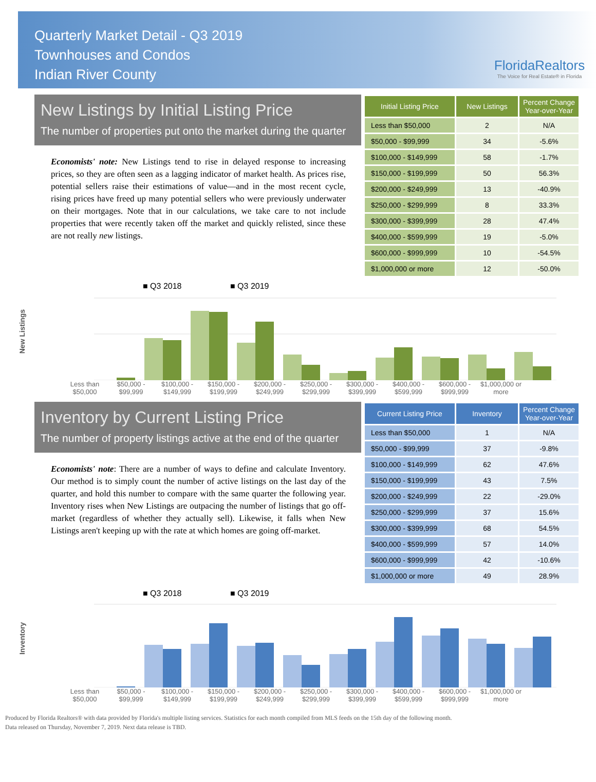Quarterly Market Detail - Q3 2019
Townhouses and Condos
Indian River County
FloridaRealtors
The Voice for Real Estate® in Florida
New Listings by Initial Listing Price
The number of properties put onto the market during the quarter
Economists' note: New Listings tend to rise in delayed response to increasing prices, so they are often seen as a lagging indicator of market health. As prices rise, potential sellers raise their estimations of value—and in the most recent cycle, rising prices have freed up many potential sellers who were previously underwater on their mortgages. Note that in our calculations, we take care to not include properties that were recently taken off the market and quickly relisted, since these are not really new listings.
| Initial Listing Price | New Listings | Percent Change Year-over-Year |
| --- | --- | --- |
| Less than $50,000 | 2 | N/A |
| $50,000 - $99,999 | 34 | -5.6% |
| $100,000 - $149,999 | 58 | -1.7% |
| $150,000 - $199,999 | 50 | 56.3% |
| $200,000 - $249,999 | 13 | -40.9% |
| $250,000 - $299,999 | 8 | 33.3% |
| $300,000 - $399,999 | 28 | 47.4% |
| $400,000 - $599,999 | 19 | -5.0% |
| $600,000 - $999,999 | 10 | -54.5% |
| $1,000,000 or more | 12 | -50.0% |
New Listings
■ Q3 2018
■ Q3 2019
Less than $50,000 $50,000 - $99,999 $100,000 - $149,999 $150,000 - $199,999 $200,000 - $249,999 $250,000 - $299,999 $300,000 - $399,999 $400,000 - $599,999 $600,000 - $999,999 $1,000,000 or more
Inventory by Current Listing Price
The number of property listings active at the end of the quarter
Economists' note: There are a number of ways to define and calculate Inventory. Our method is to simply count the number of active listings on the last day of the quarter, and hold this number to compare with the same quarter the following year. Inventory rises when New Listings are outpacing the number of listings that go off-market (regardless of whether they actually sell). Likewise, it falls when New Listings aren't keeping up with the rate at which homes are going off-market.
| Current Listing Price | Inventory | Percent Change Year-over-Year |
| --- | --- | --- |
| Less than $50,000 | 1 | N/A |
| $50,000 - $99,999 | 37 | -9.8% |
| $100,000 - $149,999 | 62 | 47.6% |
| $150,000 - $199,999 | 43 | 7.5% |
| $200,000 - $249,999 | 22 | -29.0% |
| $250,000 - $299,999 | 37 | 15.6% |
| $300,000 - $399,999 | 68 | 54.5% |
| $400,000 - $599,999 | 57 | 14.0% |
| $600,000 - $999,999 | 42 | -10.6% |
| $1,000,000 or more | 49 | 28.9% |
Inventory
■ Q3 2018
■ Q3 2019
Less than $50,000 $50,000 - $99,999 $100,000 - $149,999 $150,000 - $199,999 $200,000 - $249,999 $250,000 - $299,999 $300,000 - $399,999 $400,000 - $599,999 $600,000 - $999,999 $1,000,000 or more
Produced by Florida Realtors® with data provided by Florida's multiple listing services. Statistics for each month compiled from MLS feeds on the 15th day of the following month.
Data released on Thursday, November 7, 2019. Next data release is TBD.